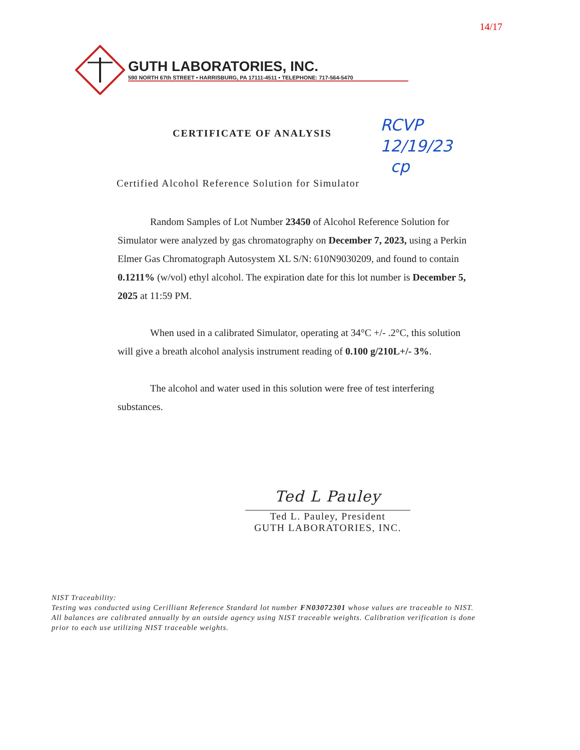14/17
GUTH LABORATORIES, INC.
590 NORTH 67th STREET • HARRISBURG, PA 17111-4511 • TELEPHONE: 717-564-5470
CERTIFICATE OF ANALYSIS
RCVP
12/19/23
cp
Certified Alcohol Reference Solution for Simulator
Random Samples of Lot Number 23450 of Alcohol Reference Solution for Simulator were analyzed by gas chromatography on December 7, 2023, using a Perkin Elmer Gas Chromatograph Autosystem XL S/N: 610N9030209, and found to contain 0.1211% (w/vol) ethyl alcohol. The expiration date for this lot number is December 5, 2025 at 11:59 PM.
When used in a calibrated Simulator, operating at 34°C +/- .2°C, this solution will give a breath alcohol analysis instrument reading of 0.100 g/210L+/- 3%.
The alcohol and water used in this solution were free of test interfering substances.
Ted L Pauley
Ted L. Pauley, President
GUTH LABORATORIES, INC.
NIST Traceability:
Testing was conducted using Cerilliant Reference Standard lot number FN03072301 whose values are traceable to NIST.
All balances are calibrated annually by an outside agency using NIST traceable weights. Calibration verification is done prior to each use utilizing NIST traceable weights.